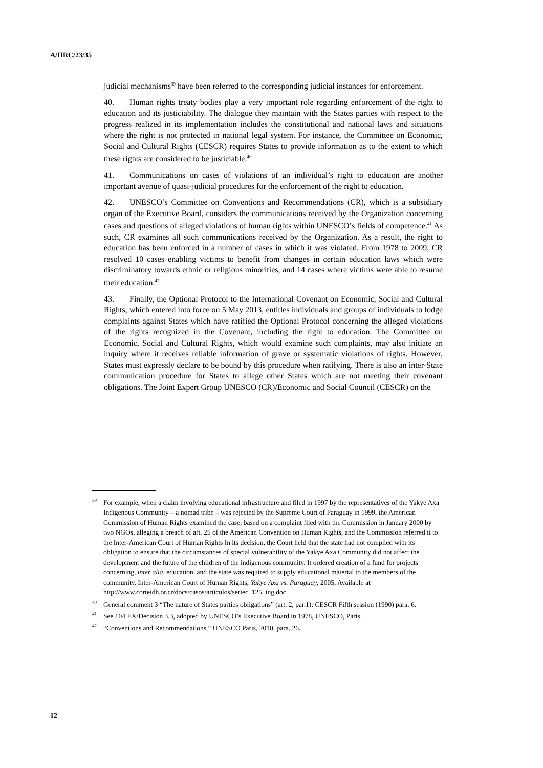A/HRC/23/35
judicial mechanisms<sup>39</sup> have been referred to the corresponding judicial instances for enforcement.
40. Human rights treaty bodies play a very important role regarding enforcement of the right to education and its justiciability. The dialogue they maintain with the States parties with respect to the progress realized in its implementation includes the constitutional and national laws and situations where the right is not protected in national legal system. For instance, the Committee on Economic, Social and Cultural Rights (CESCR) requires States to provide information as to the extent to which these rights are considered to be justiciable.<sup>40</sup>
41. Communications on cases of violations of an individual’s right to education are another important avenue of quasi-judicial procedures for the enforcement of the right to education.
42. UNESCO’s Committee on Conventions and Recommendations (CR), which is a subsidiary organ of the Executive Board, considers the communications received by the Organization concerning cases and questions of alleged violations of human rights within UNESCO’s fields of competence.<sup>41</sup> As such, CR examines all such communications received by the Organization. As a result, the right to education has been enforced in a number of cases in which it was violated. From 1978 to 2009, CR resolved 10 cases enabling victims to benefit from changes in certain education laws which were discriminatory towards ethnic or religious minorities, and 14 cases where victims were able to resume their education.<sup>42</sup>
43. Finally, the Optional Protocol to the International Covenant on Economic, Social and Cultural Rights, which entered into force on 5 May 2013, entitles individuals and groups of individuals to lodge complaints against States which have ratified the Optional Protocol concerning the alleged violations of the rights recognized in the Covenant, including the right to education. The Committee on Economic, Social and Cultural Rights, which would examine such complaints, may also initiate an inquiry where it receives reliable information of grave or systematic violations of rights. However, States must expressly declare to be bound by this procedure when ratifying. There is also an inter-State communication procedure for States to allege other States which are not meeting their covenant obligations. The Joint Expert Group UNESCO (CR)/Economic and Social Council (CESCR) on the
<sup>39</sup> For example, when a claim involving educational infrastructure and filed in 1997 by the representatives of the Yakye Axa Indigenous Community – a nomad tribe – was rejected by the Supreme Court of Paraguay in 1999, the American Commission of Human Rights examined the case, based on a complaint filed with the Commission in January 2000 by two NGOs, alleging a breach of art. 25 of the American Convention on Human Rights, and the Commission referred it to the Inter-American Court of Human Rights In its decision, the Court held that the state had not complied with its obligation to ensure that the circumstances of special vulnerability of the Yakye Axa Community did not affect the development and the future of the children of the indigenous community. It ordered creation of a fund for projects concerning, inter alia, education, and the state was required to supply educational material to the members of the community. Inter-American Court of Human Rights, Yakye Axa vs. Paraguay, 2005, Available at http://www.corteidh.or.cr/docs/casos/articulos/seriec_125_ing.doc.
<sup>40</sup> General comment 3 “The nature of States parties obligations” (art. 2, par.1): CESCR Fifth session (1990) para. 6.
<sup>41</sup> See 104 EX/Decision 3.3, adopted by UNESCO’s Executive Board in 1978, UNESCO, Paris.
<sup>42</sup> “Conventions and Recommendations,” UNESCO Paris, 2010, para. 26.
12